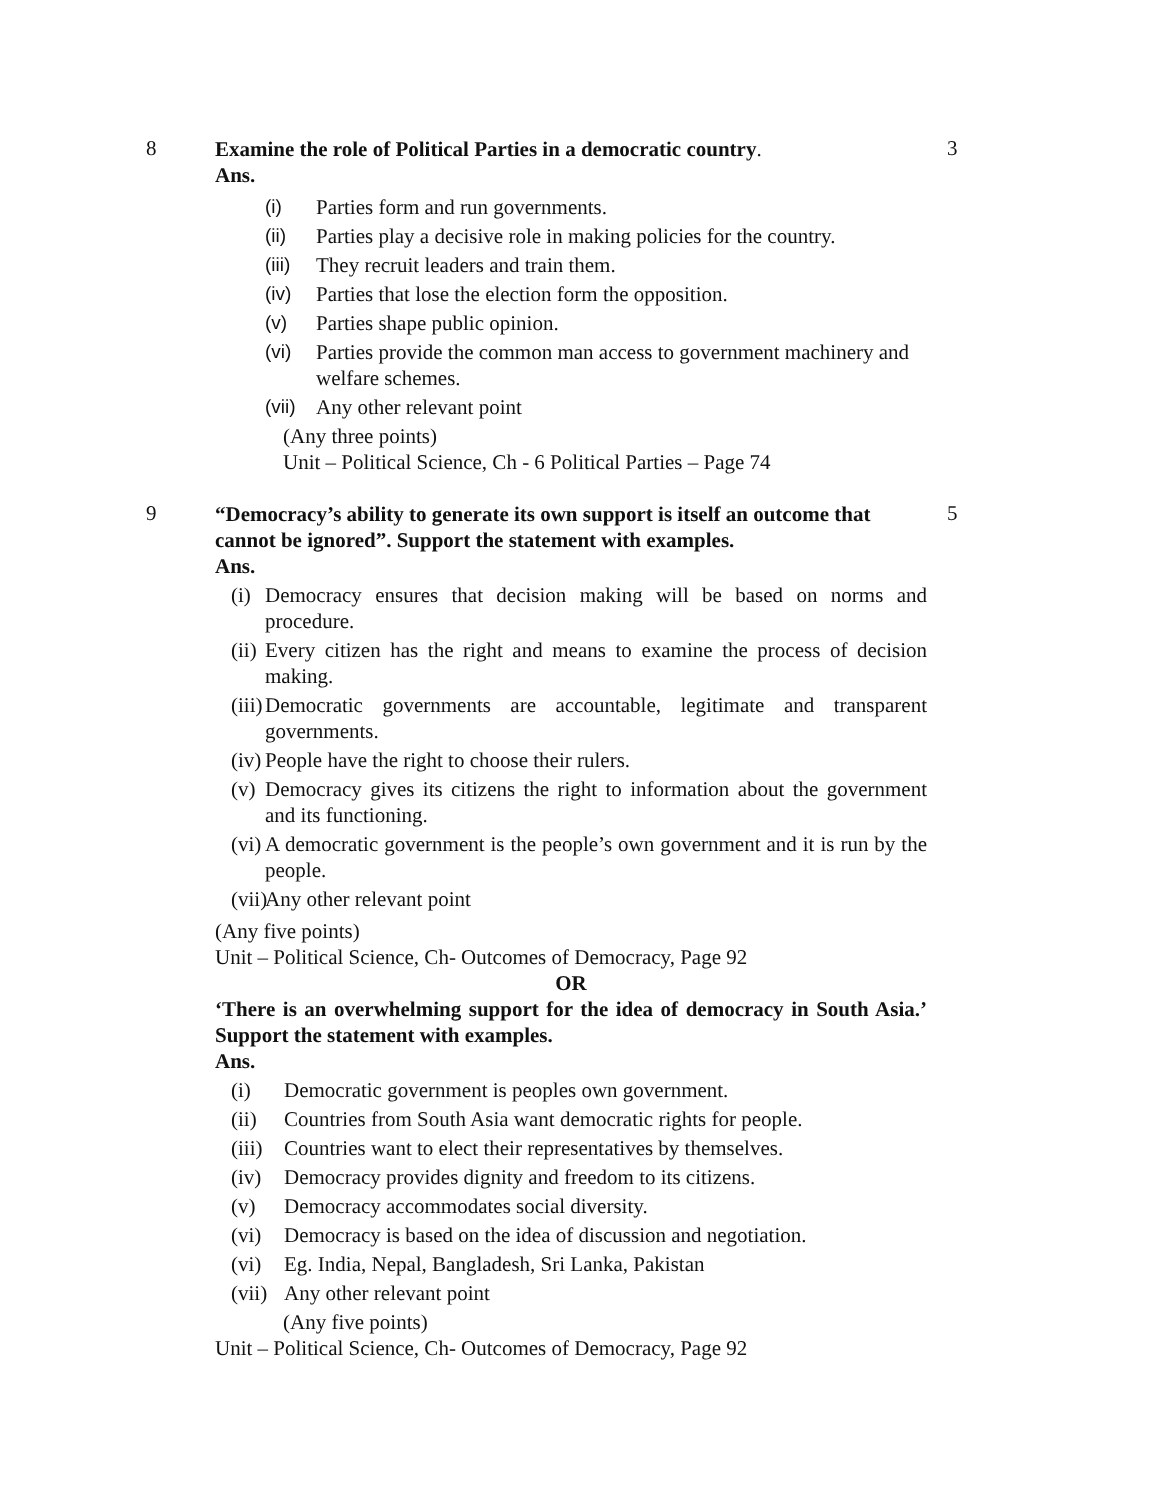8
Examine the role of Political Parties in a democratic country.
Ans.
(i) Parties form and run governments.
(ii) Parties play a decisive role in making policies for the country.
(iii) They recruit leaders and train them.
(iv) Parties that lose the election form the opposition.
(v) Parties shape public opinion.
(vi) Parties provide the common man access to government machinery and welfare schemes.
(vii) Any other relevant point
(Any three points)
Unit – Political Science, Ch - 6 Political Parties – Page 74
3
9
“Democracy’s ability to generate its own support is itself an outcome that cannot be ignored”. Support the statement with examples.
Ans.
(i) Democracy ensures that decision making will be based on norms and procedure.
(ii) Every citizen has the right and means to examine the process of decision making.
(iii) Democratic governments are accountable, legitimate and transparent governments.
(iv) People have the right to choose their rulers.
(v) Democracy gives its citizens the right to information about the government and its functioning.
(vi) A democratic government is the people’s own government and it is run by the people.
(vii) Any other relevant point
(Any five points)
Unit – Political Science, Ch- Outcomes of Democracy, Page 92
OR
‘There is an overwhelming support for the idea of democracy in South Asia.’ Support the statement with examples.
Ans.
(i) Democratic government is peoples own government.
(ii) Countries from South Asia want democratic rights for people.
(iii) Countries want to elect their representatives by themselves.
(iv) Democracy provides dignity and freedom to its citizens.
(v) Democracy accommodates social diversity.
(vi) Democracy is based on the idea of discussion and negotiation.
(vi) Eg. India, Nepal, Bangladesh, Sri Lanka, Pakistan
(vii) Any other relevant point
(Any five points)
Unit – Political Science, Ch- Outcomes of Democracy, Page 92
5